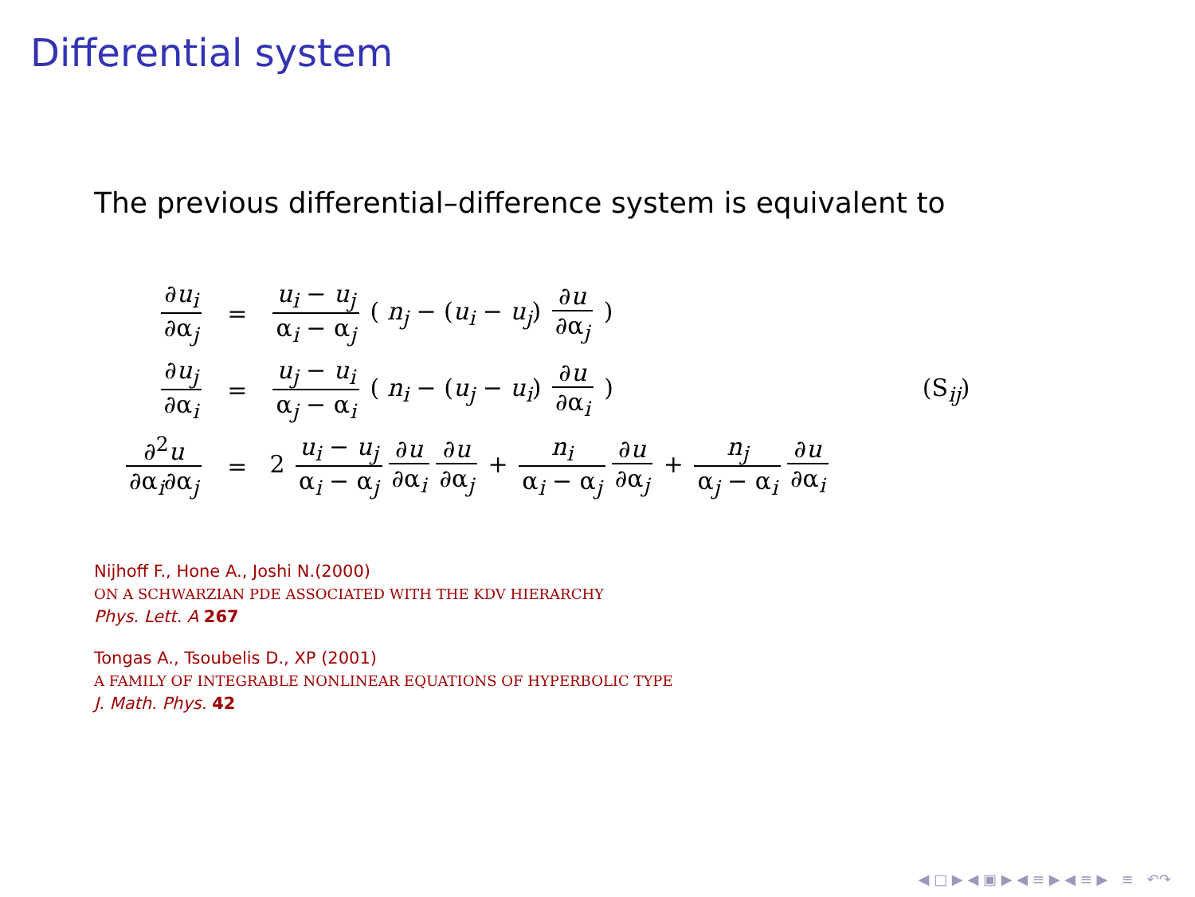Differential system
The previous differential–difference system is equivalent to
| ∂ u<sub>i</sub> ∂α<sub>j</sub> | = | u<sub>i</sub> − u<sub>j</sub> α<sub>i</sub> − α<sub>j</sub> ( n<sub>j</sub> − ( u<sub>i</sub> − u<sub>j</sub> ) ∂ u ∂α<sub>j</sub> ) | |
| ∂ u<sub>j</sub> ∂α<sub>i</sub> | = | u<sub>j</sub> − u<sub>i</sub> α<sub>j</sub> − α<sub>i</sub> ( n<sub>i</sub> − ( u<sub>j</sub> − u<sub>i</sub> ) ∂ u ∂α<sub>i</sub> ) | (S<sub>ij</sub>) |
| ∂<sup>2</sup> u ∂α<sub>i</sub>∂α<sub>j</sub> | = | 2 u<sub>i</sub> − u<sub>j</sub> α<sub>i</sub> − α<sub>j</sub> ∂ u ∂α<sub>i</sub> ∂ u ∂α<sub>j</sub> + n<sub>i</sub> α<sub>i</sub> − α<sub>j</sub> ∂ u ∂α<sub>j</sub> + n<sub>j</sub> α<sub>j</sub> − α<sub>i</sub> ∂ u ∂α<sub>i</sub> | |
Nijhoff F., Hone A., Joshi N.(2000)
ON A SCHWARZIAN PDE ASSOCIATED WITH THE KDV HIERARCHY
Phys. Lett. A 267
Tongas A., Tsoubelis D., XP (2001)
A FAMILY OF INTEGRABLE NONLINEAR EQUATIONS OF HYPERBOLIC TYPE
J. Math. Phys. 42
◀ □ ▶ ◀ ▣ ▶ ◀ ≡ ▶ ◀ ≡ ▶ ≡ ↶↷